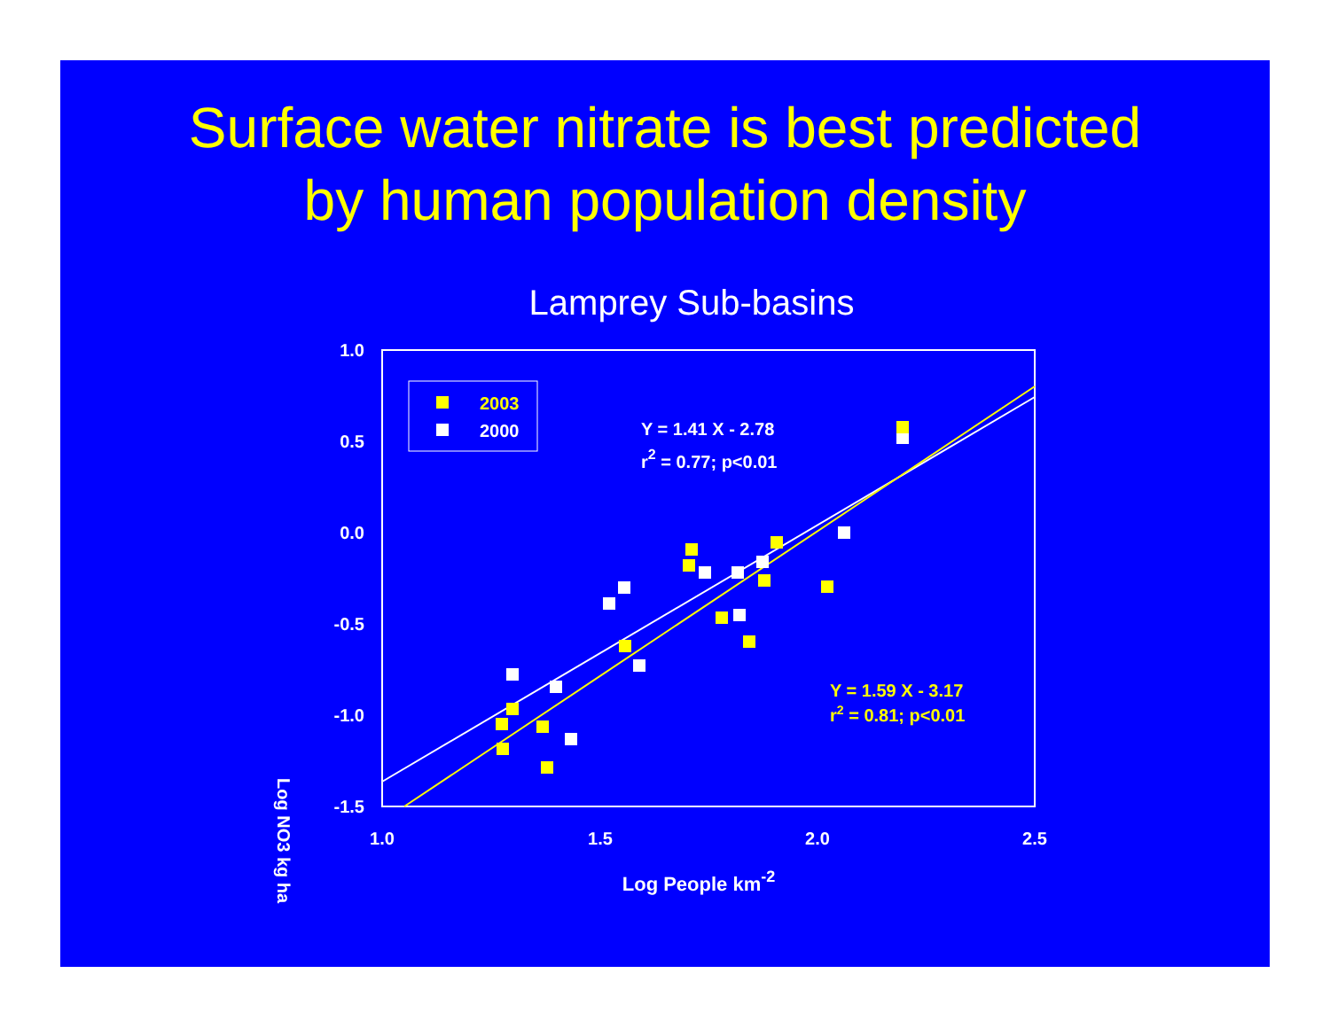Surface water nitrate is best predicted
by human population density
Lamprey Sub-basins
1.0
0.5
0.0
-0.5
-1.0
-1.5
1.0
1.5
2.0
2.5
Log People km-2
Log NO3 kg ha
2003
2000
Y = 1.41 X - 2.78
r2 = 0.77; p<0.01
Y = 1.59 X - 3.17
r2 = 0.81; p<0.01